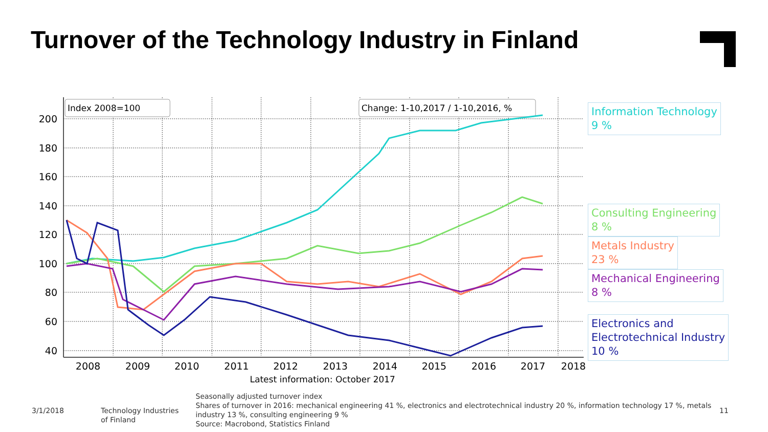Turnover of the Technology Industry in Finland
200
180
160
140
120
100
80
60
40
2008
2009
2010
2011
2012
2013
2014
2015
2016
2017
2018
Latest information: October 2017
Index 2008=100
Change: 1-10,2017 / 1-10,2016, %
Information Technology
9 %
Consulting Engineering
8 %
Metals Industry
23 %
Mechanical Engineering
8 %
Electronics and
Electrotechnical Industry
10 %
3/1/2018
Technology Industries
of Finland
Seasonally adjusted turnover index
Shares of turnover in 2016: mechanical engineering 41 %, electronics and electrotechnical industry 20 %, information technology 17 %, metals industry 13 %, consulting engineering 9 %
Source: Macrobond, Statistics Finland
11